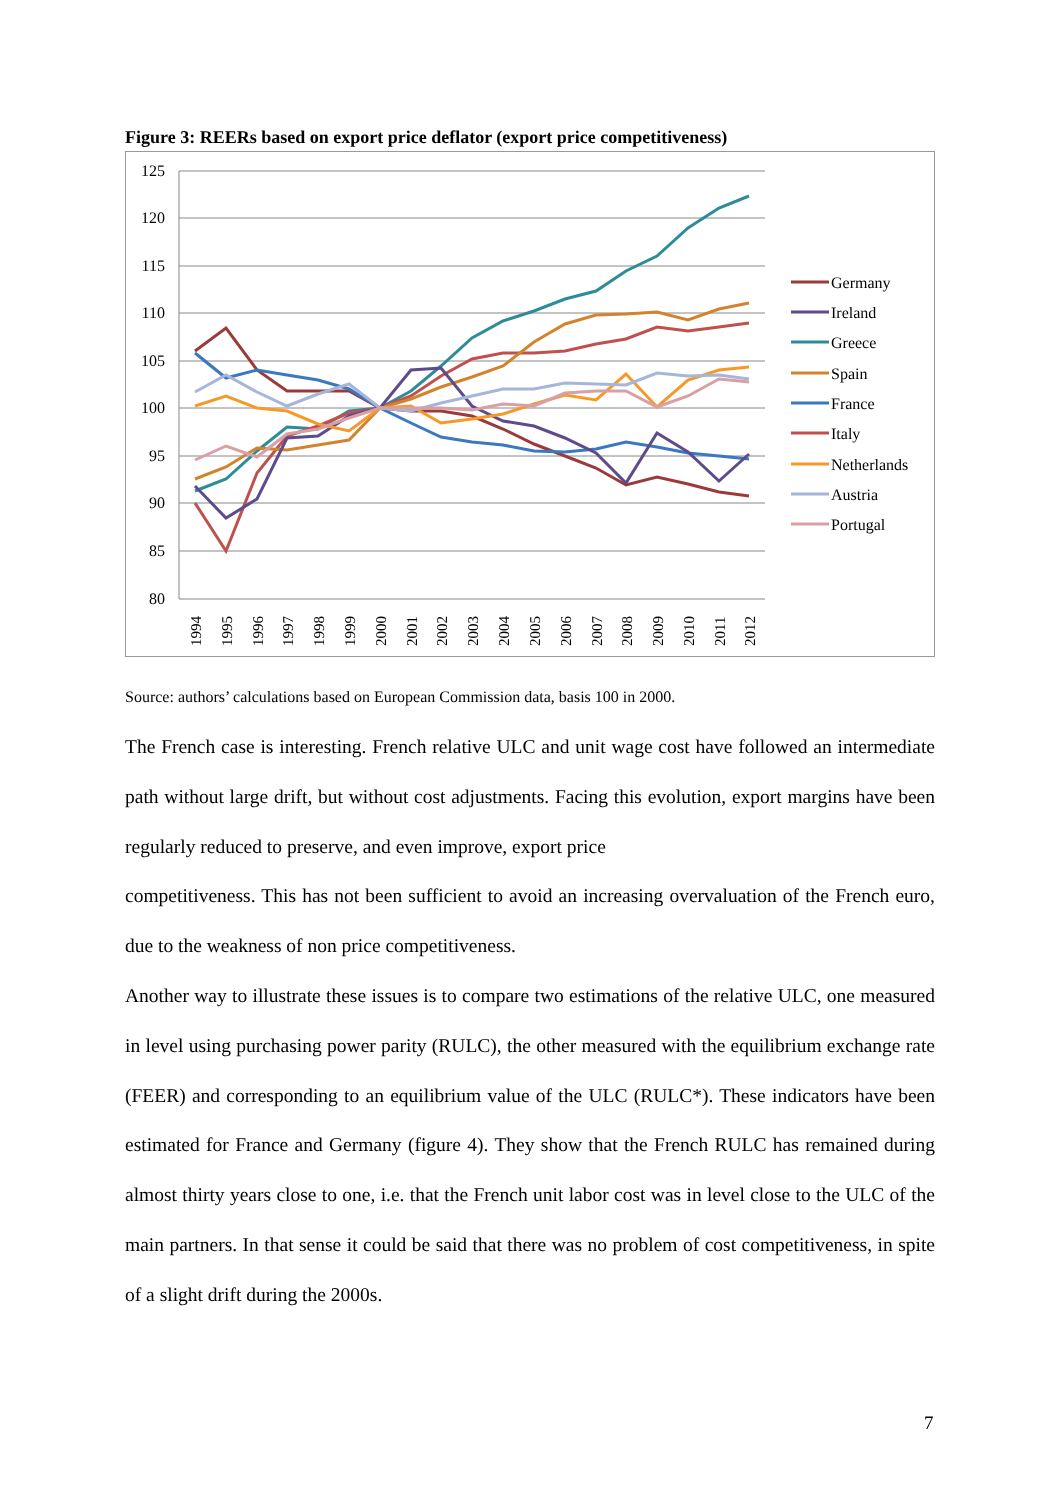Figure 3: REERs based on export price deflator (export price competitiveness)
125
120
115
110
105
100
95
90
85
80
1994
1995
1996
1997
1998
1999
2000
2001
2002
2003
2004
2005
2006
2007
2008
2009
2010
2011
2012
Germany
Ireland
Greece
Spain
France
Italy
Netherlands
Austria
Portugal
Source: authors’ calculations based on European Commission data, basis 100 in 2000.
The French case is interesting. French relative ULC and unit wage cost have followed an intermediate path without large drift, but without cost adjustments. Facing this evolution, export margins have been regularly reduced to preserve, and even improve, export price
competitiveness. This has not been sufficient to avoid an increasing overvaluation of the French euro, due to the weakness of non price competitiveness.
Another way to illustrate these issues is to compare two estimations of the relative ULC, one measured in level using purchasing power parity (RULC), the other measured with the equilibrium exchange rate (FEER) and corresponding to an equilibrium value of the ULC (RULC*). These indicators have been estimated for France and Germany (figure 4). They show that the French RULC has remained during almost thirty years close to one, i.e. that the French unit labor cost was in level close to the ULC of the main partners. In that sense it could be said that there was no problem of cost competitiveness, in spite of a slight drift during the 2000s.
7